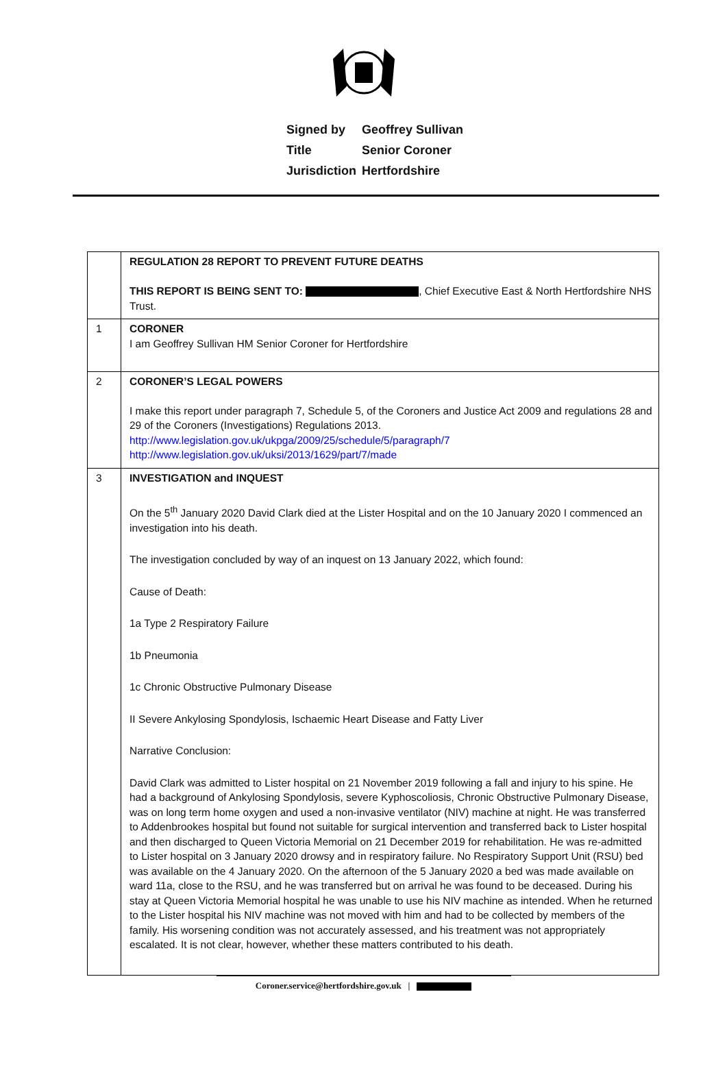Signed by Geoffrey Sullivan
Title Senior Coroner
Jurisdiction Hertfordshire
| | REGULATION 28 REPORT TO PREVENT FUTURE DEATHS THIS REPORT IS BEING SENT TO: , Chief Executive East & North Hertfordshire NHS Trust. |
| 1 | CORONER I am Geoffrey Sullivan HM Senior Coroner for Hertfordshire |
| 2 | CORONER’S LEGAL POWERS I make this report under paragraph 7, Schedule 5, of the Coroners and Justice Act 2009 and regulations 28 and 29 of the Coroners (Investigations) Regulations 2013. http://www.legislation.gov.uk/ukpga/2009/25/schedule/5/paragraph/7 http://www.legislation.gov.uk/uksi/2013/1629/part/7/made |
| 3 | INVESTIGATION and INQUEST On the 5<sup>th</sup> January 2020 David Clark died at the Lister Hospital and on the 10 January 2020 I commenced an investigation into his death. The investigation concluded by way of an inquest on 13 January 2022, which found: Cause of Death: 1a Type 2 Respiratory Failure 1b Pneumonia 1c Chronic Obstructive Pulmonary Disease II Severe Ankylosing Spondylosis, Ischaemic Heart Disease and Fatty Liver Narrative Conclusion: David Clark was admitted to Lister hospital on 21 November 2019 following a fall and injury to his spine. He had a background of Ankylosing Spondylosis, severe Kyphoscoliosis, Chronic Obstructive Pulmonary Disease, was on long term home oxygen and used a non-invasive ventilator (NIV) machine at night. He was transferred to Addenbrookes hospital but found not suitable for surgical intervention and transferred back to Lister hospital and then discharged to Queen Victoria Memorial on 21 December 2019 for rehabilitation. He was re-admitted to Lister hospital on 3 January 2020 drowsy and in respiratory failure. No Respiratory Support Unit (RSU) bed was available on the 4 January 2020. On the afternoon of the 5 January 2020 a bed was made available on ward 11a, close to the RSU, and he was transferred but on arrival he was found to be deceased. During his stay at Queen Victoria Memorial hospital he was unable to use his NIV machine as intended. When he returned to the Lister hospital his NIV machine was not moved with him and had to be collected by members of the family. His worsening condition was not accurately assessed, and his treatment was not appropriately escalated. It is not clear, however, whether these matters contributed to his death. |
Coroner.service@hertfordshire.gov.uk |